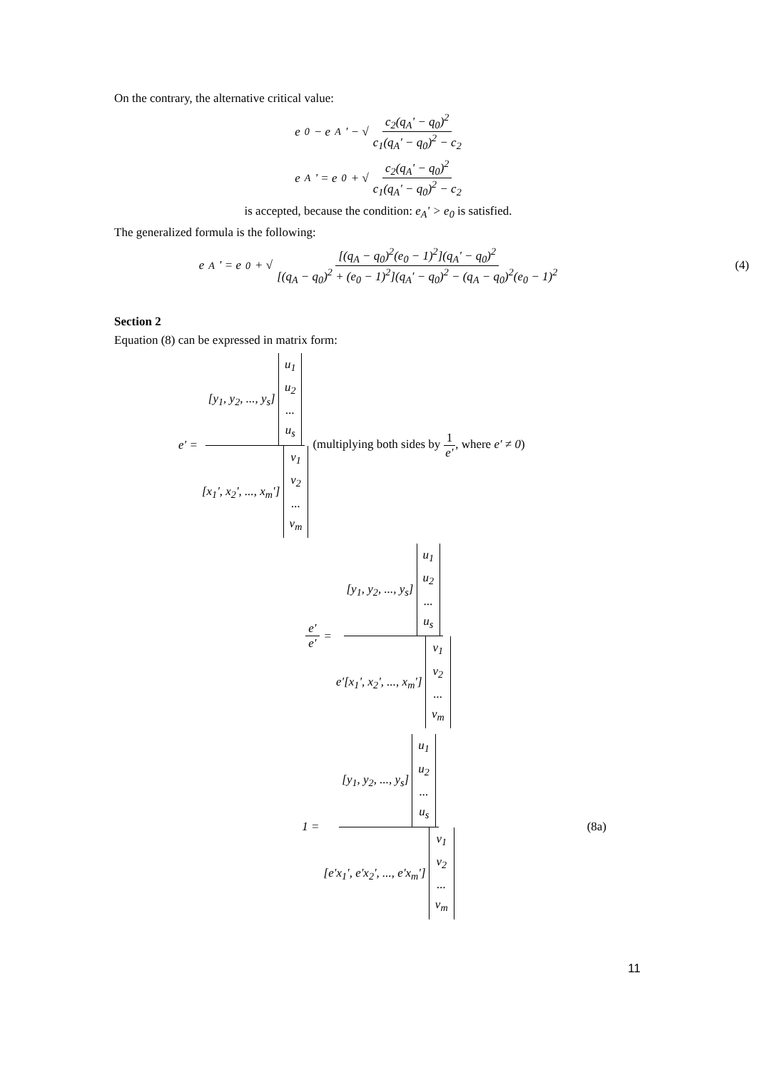On the contrary, the alternative critical value:
e<sub>0</sub> − e<sub>A</sub>' − √ c<sub>2</sub>(q<sub>A</sub>' − q<sub>0</sub>)<sup>2</sup> c<sub>1</sub>(q<sub>A</sub>' − q<sub>0</sub>)<sup>2</sup> − c<sub>2</sub>
e<sub>A</sub>' = e<sub>0</sub> + √ c<sub>2</sub>(q<sub>A</sub>' − q<sub>0</sub>)<sup>2</sup> c<sub>1</sub>(q<sub>A</sub>' − q<sub>0</sub>)<sup>2</sup> − c<sub>2</sub>
is accepted, because the condition: e<sub>A</sub>' > e<sub>0</sub> is satisfied.
The generalized formula is the following:
e<sub>A</sub>' = e<sub>0</sub> + √ [(q<sub>A</sub> − q<sub>0</sub>)<sup>2</sup>(e<sub>0</sub> − 1)<sup>2</sup>](q<sub>A</sub>' − q<sub>0</sub>)<sup>2</sup> [(q<sub>A</sub> − q<sub>0</sub>)<sup>2</sup> + (e<sub>0</sub> − 1)<sup>2</sup>](q<sub>A</sub>' − q<sub>0</sub>)<sup>2</sup> − (q<sub>A</sub> − q<sub>0</sub>)<sup>2</sup>(e<sub>0</sub> − 1)<sup>2</sup> (4)
Section 2
Equation (8) can be expressed in matrix form:
e' = [y<sub>1</sub>, y<sub>2</sub>, ..., y<sub>s</sub>] u<sub>1</sub>
u<sub>2</sub>
...
u<sub>s</sub> [x<sub>1</sub>', x<sub>2</sub>', ..., x<sub>m</sub>'] v<sub>1</sub>
v<sub>2</sub>
...
v<sub>m</sub> (multiplying both sides by 1 e', where e' ≠ 0)
e' e' = [y<sub>1</sub>, y<sub>2</sub>, ..., y<sub>s</sub>] u<sub>1</sub>
u<sub>2</sub>
...
u<sub>s</sub> e'[x<sub>1</sub>', x<sub>2</sub>', ..., x<sub>m</sub>'] v<sub>1</sub>
v<sub>2</sub>
...
v<sub>m</sub>
1 = [y<sub>1</sub>, y<sub>2</sub>, ..., y<sub>s</sub>] u<sub>1</sub>
u<sub>2</sub>
...
u<sub>s</sub> [e'x<sub>1</sub>', e'x<sub>2</sub>', ..., e'x<sub>m</sub>'] v<sub>1</sub>
v<sub>2</sub>
...
v<sub>m</sub> (8a)
11